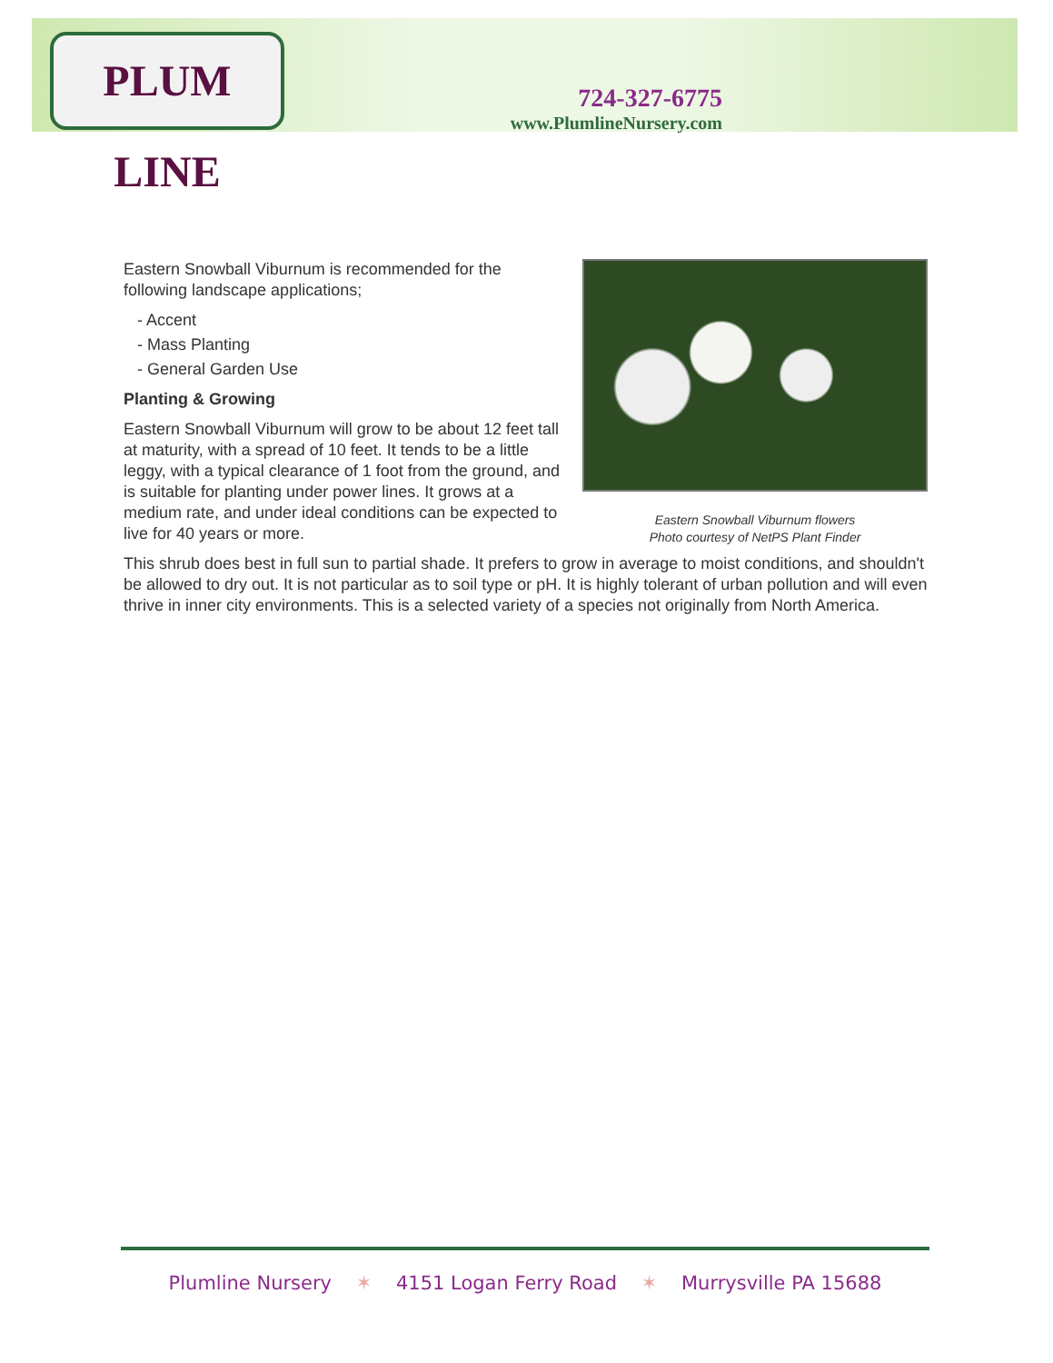PLUM LINE
724-327-6775
www.PlumlineNursery.com
Eastern Snowball Viburnum flowers
Photo courtesy of NetPS Plant Finder
Eastern Snowball Viburnum is recommended for the following landscape applications;
- Accent
- Mass Planting
- General Garden Use
Planting & Growing
Eastern Snowball Viburnum will grow to be about 12 feet tall at maturity, with a spread of 10 feet. It tends to be a little leggy, with a typical clearance of 1 foot from the ground, and is suitable for planting under power lines. It grows at a medium rate, and under ideal conditions can be expected to live for 40 years or more.
This shrub does best in full sun to partial shade. It prefers to grow in average to moist conditions, and shouldn't be allowed to dry out. It is not particular as to soil type or pH. It is highly tolerant of urban pollution and will even thrive in inner city environments. This is a selected variety of a species not originally from North America.
Plumline Nursery ✶ 4151 Logan Ferry Road ✶ Murrysville PA 15688